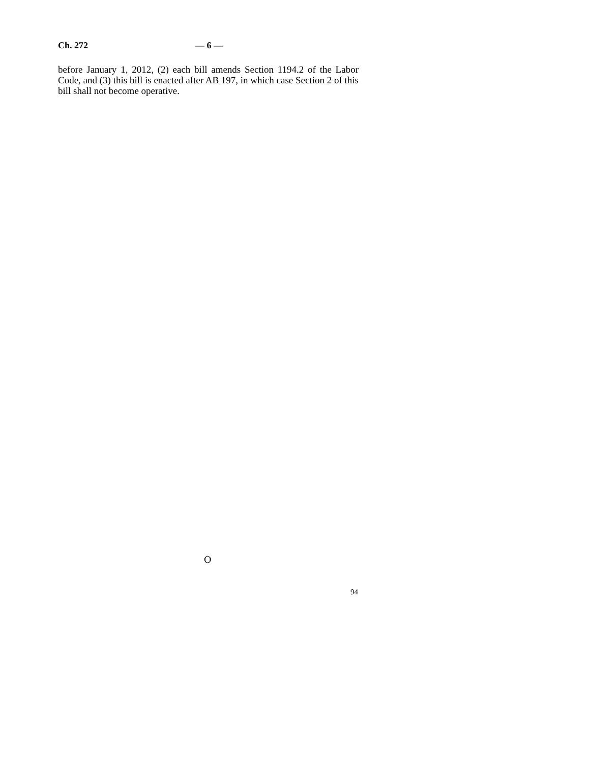Ch. 272 — 6 —
before January 1, 2012, (2) each bill amends Section 1194.2 of the Labor Code, and (3) this bill is enacted after AB 197, in which case Section 2 of this bill shall not become operative.
O
94